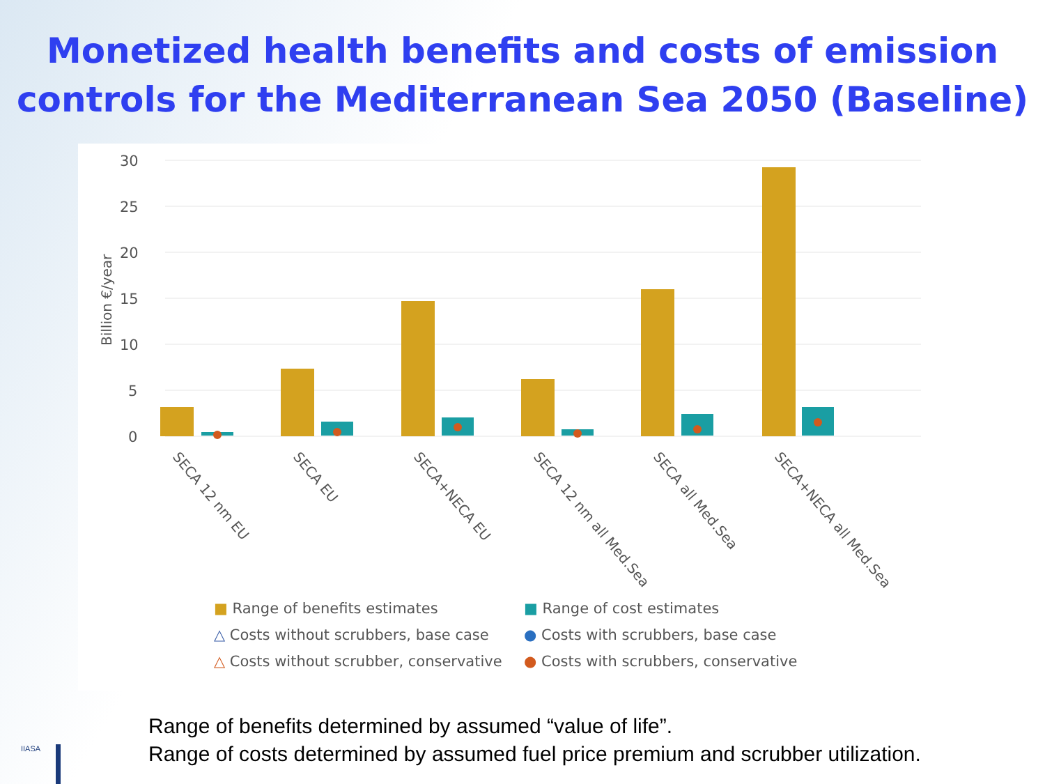Monetized health benefits and costs of emission
controls for the Mediterranean Sea 2050 (Baseline)
30
25
20
15
10
5
0
Billion €/year
SECA 12 nm EU
SECA EU
SECA+NECA EU
SECA 12 nm all Med.Sea
SECA all Med.Sea
SECA+NECA all Med.Sea
■ Range of benefits estimates
■ Range of cost estimates
△ Costs without scrubbers, base case
● Costs with scrubbers, base case
△ Costs without scrubber, conservative
● Costs with scrubbers, conservative
Range of benefits determined by assumed “value of life”.
Range of costs determined by assumed fuel price premium and scrubber utilization.
IIASA